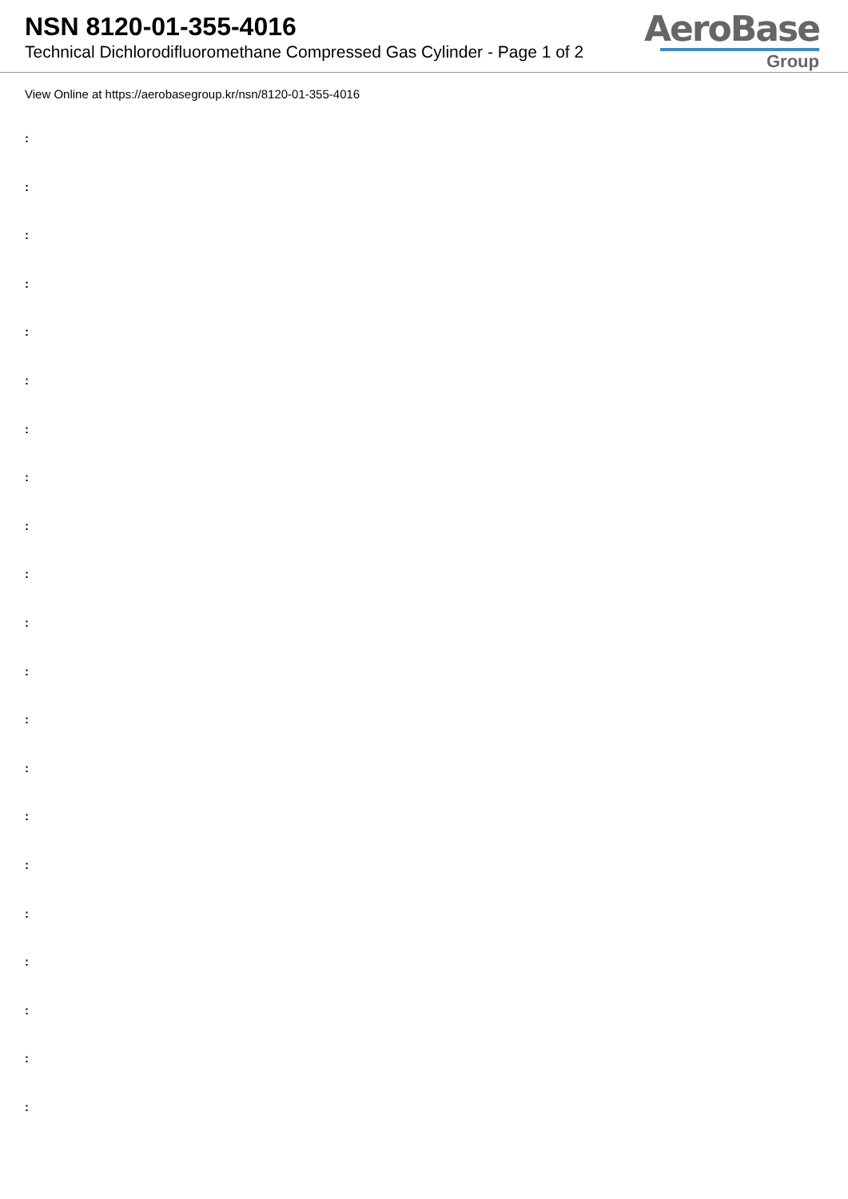NSN 8120-01-355-4016
Technical Dichlorodifluoromethane Compressed Gas Cylinder - Page 1 of 2
AeroBase
Group
View Online at https://aerobasegroup.kr/nsn/8120-01-355-4016
:
:
:
:
:
:
:
:
:
:
:
:
:
:
:
:
:
:
:
:
: